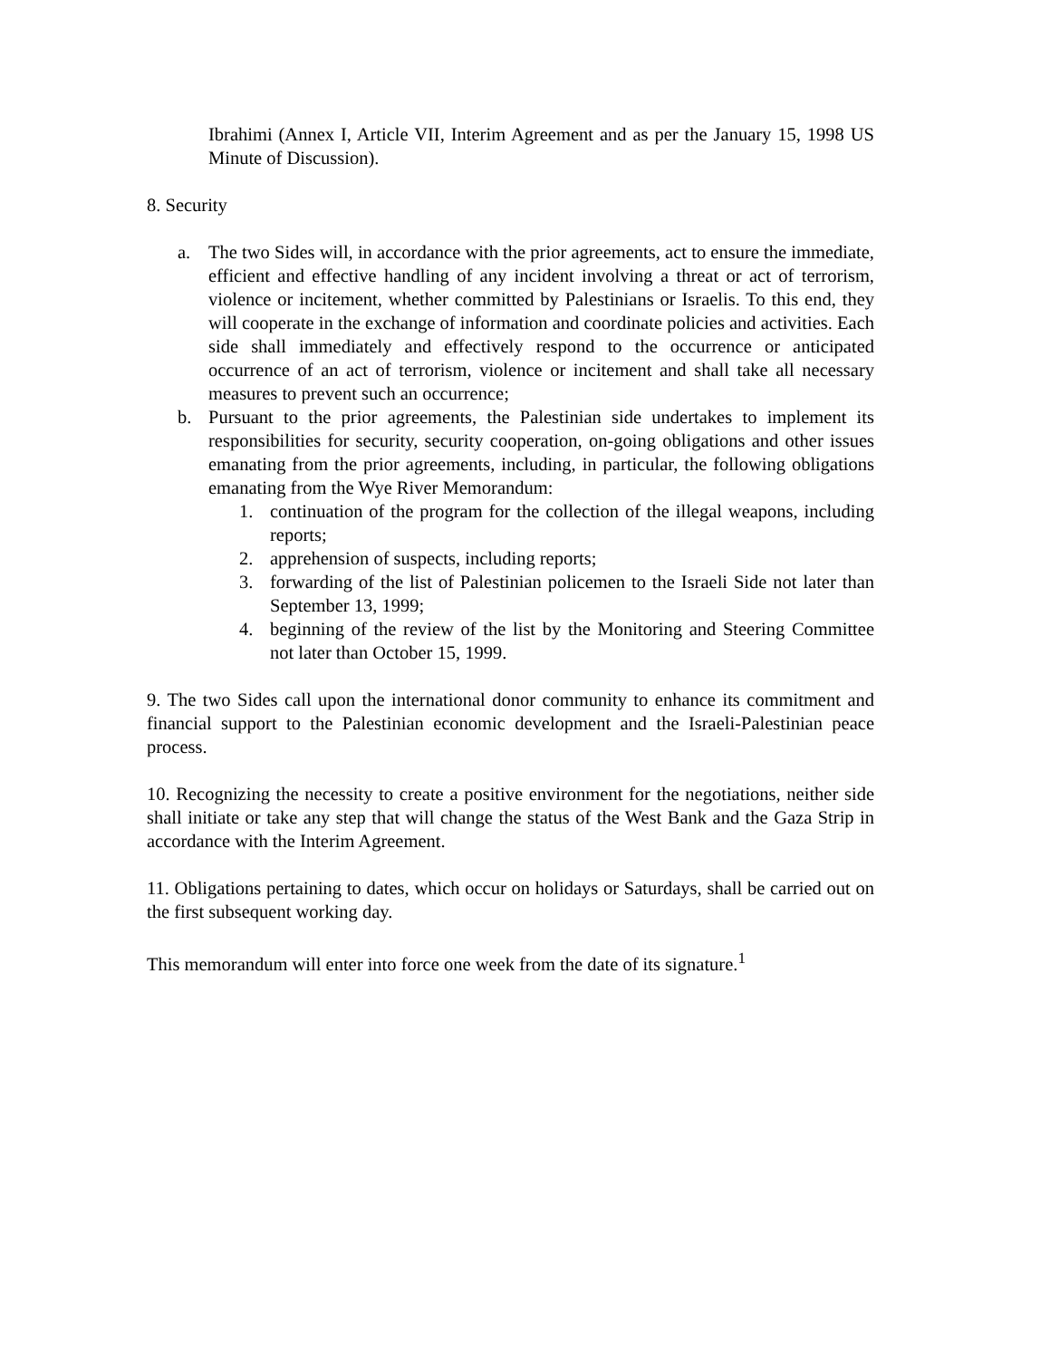Ibrahimi (Annex I, Article VII, Interim Agreement and as per the January 15, 1998 US Minute of Discussion).
8. Security
a. The two Sides will, in accordance with the prior agreements, act to ensure the immediate, efficient and effective handling of any incident involving a threat or act of terrorism, violence or incitement, whether committed by Palestinians or Israelis. To this end, they will cooperate in the exchange of information and coordinate policies and activities. Each side shall immediately and effectively respond to the occurrence or anticipated occurrence of an act of terrorism, violence or incitement and shall take all necessary measures to prevent such an occurrence;
b. Pursuant to the prior agreements, the Palestinian side undertakes to implement its responsibilities for security, security cooperation, on-going obligations and other issues emanating from the prior agreements, including, in particular, the following obligations emanating from the Wye River Memorandum:
1. continuation of the program for the collection of the illegal weapons, including reports;
2. apprehension of suspects, including reports;
3. forwarding of the list of Palestinian policemen to the Israeli Side not later than September 13, 1999;
4. beginning of the review of the list by the Monitoring and Steering Committee not later than October 15, 1999.
9. The two Sides call upon the international donor community to enhance its commitment and financial support to the Palestinian economic development and the Israeli-Palestinian peace process.
10. Recognizing the necessity to create a positive environment for the negotiations, neither side shall initiate or take any step that will change the status of the West Bank and the Gaza Strip in accordance with the Interim Agreement.
11. Obligations pertaining to dates, which occur on holidays or Saturdays, shall be carried out on the first subsequent working day.
This memorandum will enter into force one week from the date of its signature.<sup>1</sup>